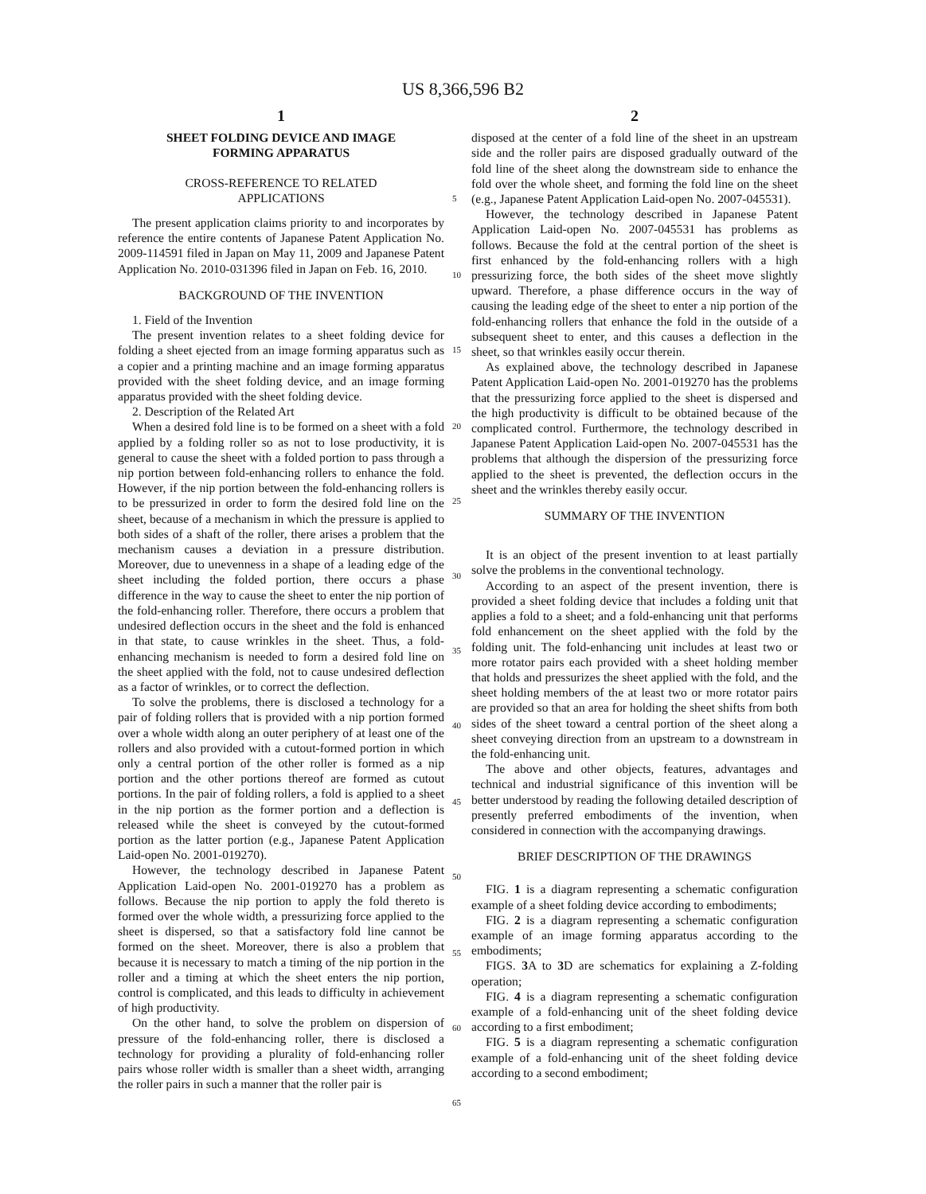US 8,366,596 B2
1
SHEET FOLDING DEVICE AND IMAGE
FORMING APPARATUS
CROSS-REFERENCE TO RELATED
APPLICATIONS
The present application claims priority to and incorporates by reference the entire contents of Japanese Patent Application No. 2009-114591 filed in Japan on May 11, 2009 and Japanese Patent Application No. 2010-031396 filed in Japan on Feb. 16, 2010.
BACKGROUND OF THE INVENTION
1. Field of the Invention
The present invention relates to a sheet folding device for folding a sheet ejected from an image forming apparatus such as a copier and a printing machine and an image forming apparatus provided with the sheet folding device, and an image forming apparatus provided with the sheet folding device.
2. Description of the Related Art
When a desired fold line is to be formed on a sheet with a fold applied by a folding roller so as not to lose productivity, it is general to cause the sheet with a folded portion to pass through a nip portion between fold-enhancing rollers to enhance the fold. However, if the nip portion between the fold-enhancing rollers is to be pressurized in order to form the desired fold line on the sheet, because of a mechanism in which the pressure is applied to both sides of a shaft of the roller, there arises a problem that the mechanism causes a deviation in a pressure distribution. Moreover, due to unevenness in a shape of a leading edge of the sheet including the folded portion, there occurs a phase difference in the way to cause the sheet to enter the nip portion of the fold-enhancing roller. Therefore, there occurs a problem that undesired deflection occurs in the sheet and the fold is enhanced in that state, to cause wrinkles in the sheet. Thus, a fold-enhancing mechanism is needed to form a desired fold line on the sheet applied with the fold, not to cause undesired deflection as a factor of wrinkles, or to correct the deflection.
To solve the problems, there is disclosed a technology for a pair of folding rollers that is provided with a nip portion formed over a whole width along an outer periphery of at least one of the rollers and also provided with a cutout-formed portion in which only a central portion of the other roller is formed as a nip portion and the other portions thereof are formed as cutout portions. In the pair of folding rollers, a fold is applied to a sheet in the nip portion as the former portion and a deflection is released while the sheet is conveyed by the cutout-formed portion as the latter portion (e.g., Japanese Patent Application Laid-open No. 2001-019270).
However, the technology described in Japanese Patent Application Laid-open No. 2001-019270 has a problem as follows. Because the nip portion to apply the fold thereto is formed over the whole width, a pressurizing force applied to the sheet is dispersed, so that a satisfactory fold line cannot be formed on the sheet. Moreover, there is also a problem that because it is necessary to match a timing of the nip portion in the roller and a timing at which the sheet enters the nip portion, control is complicated, and this leads to difficulty in achievement of high productivity.
On the other hand, to solve the problem on dispersion of pressure of the fold-enhancing roller, there is disclosed a technology for providing a plurality of fold-enhancing roller pairs whose roller width is smaller than a sheet width, arranging the roller pairs in such a manner that the roller pair is
2
disposed at the center of a fold line of the sheet in an upstream side and the roller pairs are disposed gradually outward of the fold line of the sheet along the downstream side to enhance the fold over the whole sheet, and forming the fold line on the sheet (e.g., Japanese Patent Application Laid-open No. 2007-045531).
However, the technology described in Japanese Patent Application Laid-open No. 2007-045531 has problems as follows. Because the fold at the central portion of the sheet is first enhanced by the fold-enhancing rollers with a high pressurizing force, the both sides of the sheet move slightly upward. Therefore, a phase difference occurs in the way of causing the leading edge of the sheet to enter a nip portion of the fold-enhancing rollers that enhance the fold in the outside of a subsequent sheet to enter, and this causes a deflection in the sheet, so that wrinkles easily occur therein.
As explained above, the technology described in Japanese Patent Application Laid-open No. 2001-019270 has the problems that the pressurizing force applied to the sheet is dispersed and the high productivity is difficult to be obtained because of the complicated control. Furthermore, the technology described in Japanese Patent Application Laid-open No. 2007-045531 has the problems that although the dispersion of the pressurizing force applied to the sheet is prevented, the deflection occurs in the sheet and the wrinkles thereby easily occur.
SUMMARY OF THE INVENTION
It is an object of the present invention to at least partially solve the problems in the conventional technology.
According to an aspect of the present invention, there is provided a sheet folding device that includes a folding unit that applies a fold to a sheet; and a fold-enhancing unit that performs fold enhancement on the sheet applied with the fold by the folding unit. The fold-enhancing unit includes at least two or more rotator pairs each provided with a sheet holding member that holds and pressurizes the sheet applied with the fold, and the sheet holding members of the at least two or more rotator pairs are provided so that an area for holding the sheet shifts from both sides of the sheet toward a central portion of the sheet along a sheet conveying direction from an upstream to a downstream in the fold-enhancing unit.
The above and other objects, features, advantages and technical and industrial significance of this invention will be better understood by reading the following detailed description of presently preferred embodiments of the invention, when considered in connection with the accompanying drawings.
BRIEF DESCRIPTION OF THE DRAWINGS
FIG. 1 is a diagram representing a schematic configuration example of a sheet folding device according to embodiments;
FIG. 2 is a diagram representing a schematic configuration example of an image forming apparatus according to the embodiments;
FIGS. 3 A to 3 D are schematics for explaining a Z-folding operation;
FIG. 4 is a diagram representing a schematic configuration example of a fold-enhancing unit of the sheet folding device according to a first embodiment;
FIG. 5 is a diagram representing a schematic configuration example of a fold-enhancing unit of the sheet folding device according to a second embodiment;
5
10
15
20
25
30
35
40
45
50
55
60
65